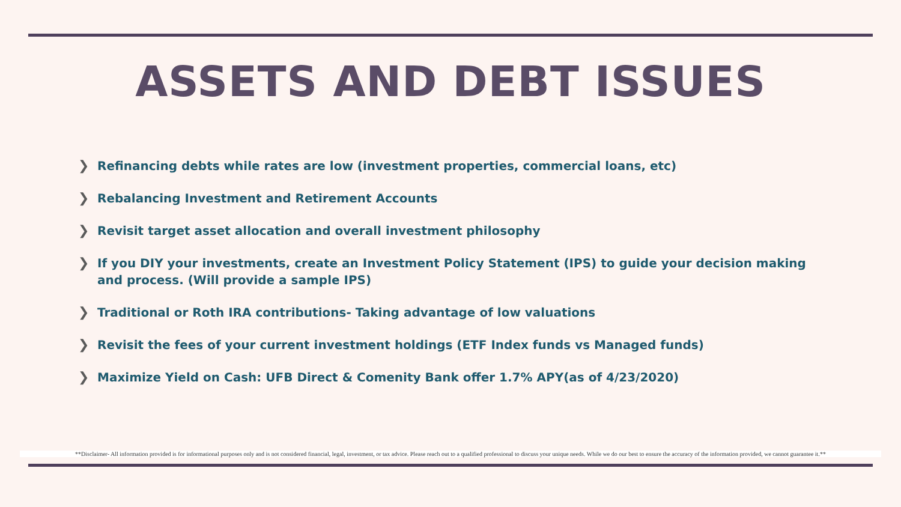ASSETS AND DEBT ISSUES
❯ Refinancing debts while rates are low (investment properties, commercial loans, etc)
❯ Rebalancing Investment and Retirement Accounts
❯ Revisit target asset allocation and overall investment philosophy
❯ If you DIY your investments, create an Investment Policy Statement (IPS) to guide your decision making and process. (Will provide a sample IPS)
❯ Traditional or Roth IRA contributions- Taking advantage of low valuations
❯ Revisit the fees of your current investment holdings (ETF Index funds vs Managed funds)
❯ Maximize Yield on Cash: UFB Direct & Comenity Bank offer 1.7% APY(as of 4/23/2020)
**Disclaimer- All information provided is for informational purposes only and is not considered financial, legal, investment, or tax advice. Please reach out to a qualified professional to discuss your unique needs. While we do our best to ensure the accuracy of the information provided, we cannot guarantee it.**